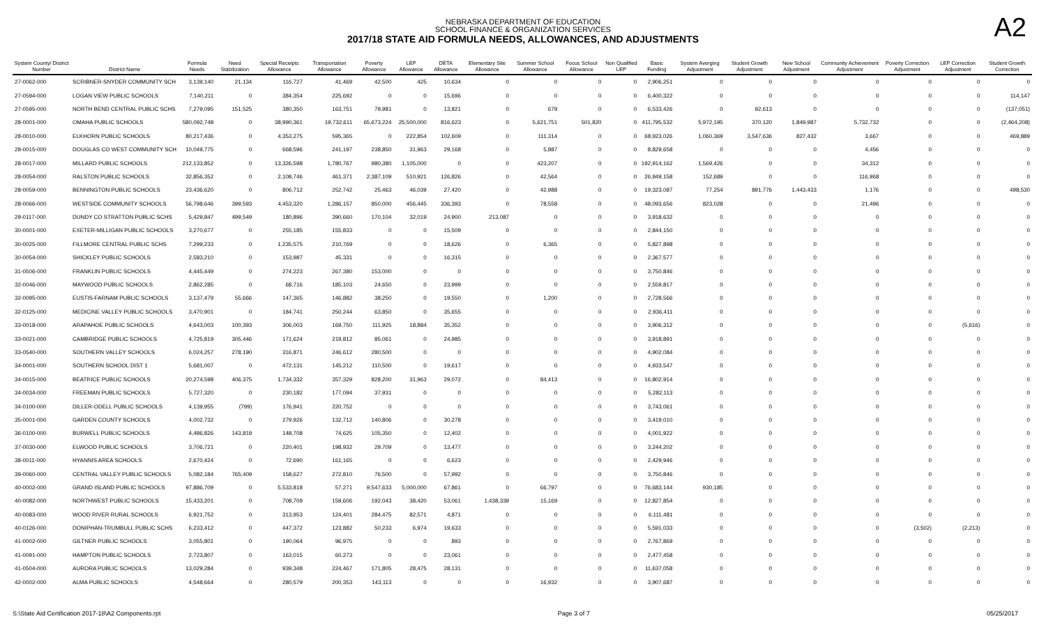NEBRASKA DEPARTMENT OF EDUCATION
SCHOOL FINANCE & ORGANIZATION SERVICES
2017/18 STATE AID FORMULA NEEDS, ALLOWANCES, AND ADJUSTMENTS
A2
| System County/ District Number | District Name | Formula Needs | Need Stabilization | Special Receipts Allowance | Transportation Allowance | Poverty Allowance | LEP Allowance | DETA Allowance | Elementary Site Allowance | Summer School Allowance | Focus School Allowance | Non Qualified LEP | Basic Funding | System Averging Adjustment | Student Growth Adjustment | New School Adjustment | Community Achievement Adjustment | Poverty Correction Adjustment | LEP Correction Adjustment | Student Growth Correction |
| --- | --- | --- | --- | --- | --- | --- | --- | --- | --- | --- | --- | --- | --- | --- | --- | --- | --- | --- | --- | --- |
| 27-0062-000 | SCRIBNER-SNYDER COMMUNITY SCH | 3,139,140 | 21,134 | 116,727 | 41,469 | 42,500 | 425 | 10,634 | 0 | 0 | 0 | 0 | 2,906,251 | 0 | 0 | 0 | 0 | 0 | 0 | 0 |
| 27-0594-000 | LOGAN VIEW PUBLIC SCHOOLS | 7,140,211 | 0 | 384,354 | 225,692 | 0 | 0 | 15,696 | 0 | 0 | 0 | 0 | 6,400,322 | 0 | 0 | 0 | 0 | 0 | 0 | 114,147 |
| 27-0595-000 | NORTH BEND CENTRAL PUBLIC SCHS | 7,279,095 | 151,525 | 380,350 | 163,751 | 79,981 | 0 | 13,821 | 0 | 679 | 0 | 0 | 6,533,426 | 0 | 92,613 | 0 | 0 | 0 | 0 | (137,051) |
| 28-0001-000 | OMAHA PUBLIC SCHOOLS | 580,092,748 | 0 | 38,990,361 | 19,732,611 | 65,673,224 | 25,500,000 | 816,623 | 0 | 5,621,751 | 501,820 | 0 | 411,795,532 | 5,972,195 | 370,120 | 1,849,987 | 5,732,732 | 0 | 0 | (2,464,208) |
| 28-0010-000 | ELKHORN PUBLIC SCHOOLS | 80,217,436 | 0 | 4,353,275 | 595,365 | 0 | 222,854 | 102,609 | 0 | 111,314 | 0 | 0 | 68,923,026 | 1,060,369 | 3,547,636 | 827,432 | 3,667 | 0 | 0 | 469,889 |
| 28-0015-000 | DOUGLAS CO WEST COMMUNITY SCH | 10,049,775 | 0 | 668,596 | 241,197 | 238,850 | 31,963 | 29,168 | 0 | 5,887 | 0 | 0 | 8,829,658 | 0 | 0 | 0 | 4,456 | 0 | 0 | 0 |
| 28-0017-000 | MILLARD PUBLIC SCHOOLS | 212,133,852 | 0 | 13,326,598 | 1,780,767 | 980,380 | 1,105,000 | 0 | 0 | 423,207 | 0 | 0 | 192,914,162 | 1,569,426 | 0 | 0 | 34,312 | 0 | 0 | 0 |
| 28-0054-000 | RALSTON PUBLIC SCHOOLS | 32,856,352 | 0 | 2,108,746 | 461,371 | 2,387,109 | 510,921 | 126,826 | 0 | 42,564 | 0 | 0 | 26,949,158 | 152,689 | 0 | 0 | 116,968 | 0 | 0 | 0 |
| 28-0059-000 | BENNINGTON PUBLIC SCHOOLS | 23,436,620 | 0 | 806,712 | 252,742 | 25,463 | 46,039 | 27,420 | 0 | 42,988 | 0 | 0 | 19,323,087 | 77,254 | 891,776 | 1,443,433 | 1,176 | 0 | 0 | 498,530 |
| 28-0066-000 | WESTSIDE COMMUNITY SCHOOLS | 56,798,646 | 399,593 | 4,453,320 | 1,286,157 | 850,000 | 456,445 | 336,393 | 0 | 78,558 | 0 | 0 | 48,093,656 | 823,028 | 0 | 0 | 21,496 | 0 | 0 | 0 |
| 29-0117-000 | DUNDY CO STRATTON PUBLIC SCHS | 5,429,847 | 499,549 | 180,896 | 390,660 | 170,104 | 32,019 | 24,900 | 213,087 | 0 | 0 | 0 | 3,918,632 | 0 | 0 | 0 | 0 | 0 | 0 | 0 |
| 30-0001-000 | EXETER-MILLIGAN PUBLIC SCHOOLS | 3,270,677 | 0 | 255,185 | 155,833 | 0 | 0 | 15,509 | 0 | 0 | 0 | 0 | 2,844,150 | 0 | 0 | 0 | 0 | 0 | 0 | 0 |
| 30-0025-000 | FILLMORE CENTRAL PUBLIC SCHS | 7,299,233 | 0 | 1,235,575 | 210,769 | 0 | 0 | 18,626 | 0 | 6,365 | 0 | 0 | 5,827,898 | 0 | 0 | 0 | 0 | 0 | 0 | 0 |
| 30-0054-000 | SHICKLEY PUBLIC SCHOOLS | 2,583,210 | 0 | 153,987 | 45,331 | 0 | 0 | 16,315 | 0 | 0 | 0 | 0 | 2,367,577 | 0 | 0 | 0 | 0 | 0 | 0 | 0 |
| 31-0506-000 | FRANKLIN PUBLIC SCHOOLS | 4,445,449 | 0 | 274,223 | 267,380 | 153,000 | 0 | 0 | 0 | 0 | 0 | 0 | 3,750,846 | 0 | 0 | 0 | 0 | 0 | 0 | 0 |
| 32-0046-000 | MAYWOOD PUBLIC SCHOOLS | 2,862,285 | 0 | 68,716 | 185,103 | 24,650 | 0 | 23,999 | 0 | 0 | 0 | 0 | 2,559,817 | 0 | 0 | 0 | 0 | 0 | 0 | 0 |
| 32-0095-000 | EUSTIS-FARNAM PUBLIC SCHOOLS | 3,137,479 | 55,666 | 147,365 | 146,882 | 38,250 | 0 | 19,550 | 0 | 1,200 | 0 | 0 | 2,728,566 | 0 | 0 | 0 | 0 | 0 | 0 | 0 |
| 32-0125-000 | MEDICINE VALLEY PUBLIC SCHOOLS | 3,470,901 | 0 | 184,741 | 250,244 | 63,850 | 0 | 35,655 | 0 | 0 | 0 | 0 | 2,936,411 | 0 | 0 | 0 | 0 | 0 | 0 | 0 |
| 33-0018-000 | ARAPAHOE PUBLIC SCHOOLS | 4,643,003 | 100,393 | 306,003 | 169,750 | 111,925 | 18,884 | 35,352 | 0 | 0 | 0 | 0 | 3,906,312 | 0 | 0 | 0 | 0 | 0 | (5,616) | 0 |
| 33-0021-000 | CAMBRIDGE PUBLIC SCHOOLS | 4,725,819 | 305,446 | 171,624 | 219,812 | 85,061 | 0 | 24,985 | 0 | 0 | 0 | 0 | 3,918,891 | 0 | 0 | 0 | 0 | 0 | 0 | 0 |
| 33-0540-000 | SOUTHERN VALLEY SCHOOLS | 6,024,257 | 278,190 | 316,871 | 246,612 | 280,500 | 0 | 0 | 0 | 0 | 0 | 0 | 4,902,084 | 0 | 0 | 0 | 0 | 0 | 0 | 0 |
| 34-0001-000 | SOUTHERN SCHOOL DIST 1 | 5,681,007 | 0 | 472,131 | 145,212 | 110,500 | 0 | 19,617 | 0 | 0 | 0 | 0 | 4,933,547 | 0 | 0 | 0 | 0 | 0 | 0 | 0 |
| 34-0015-000 | BEATRICE PUBLIC SCHOOLS | 20,274,598 | 406,375 | 1,734,332 | 357,329 | 828,200 | 31,963 | 29,072 | 0 | 84,413 | 0 | 0 | 16,802,914 | 0 | 0 | 0 | 0 | 0 | 0 | 0 |
| 34-0034-000 | FREEMAN PUBLIC SCHOOLS | 5,727,320 | 0 | 230,182 | 177,094 | 37,931 | 0 | 0 | 0 | 0 | 0 | 0 | 5,282,113 | 0 | 0 | 0 | 0 | 0 | 0 | 0 |
| 34-0100-000 | DILLER-ODELL PUBLIC SCHOOLS | 4,139,955 | (799) | 176,941 | 220,752 | 0 | 0 | 0 | 0 | 0 | 0 | 0 | 3,743,061 | 0 | 0 | 0 | 0 | 0 | 0 | 0 |
| 35-0001-000 | GARDEN COUNTY SCHOOLS | 4,002,732 | 0 | 279,926 | 132,712 | 140,806 | 0 | 30,278 | 0 | 0 | 0 | 0 | 3,419,010 | 0 | 0 | 0 | 0 | 0 | 0 | 0 |
| 36-0100-000 | BURWELL PUBLIC SCHOOLS | 4,486,826 | 143,819 | 148,708 | 74,625 | 105,350 | 0 | 12,402 | 0 | 0 | 0 | 0 | 4,001,922 | 0 | 0 | 0 | 0 | 0 | 0 | 0 |
| 37-0030-000 | ELWOOD PUBLIC SCHOOLS | 3,706,721 | 0 | 220,401 | 198,932 | 29,709 | 0 | 13,477 | 0 | 0 | 0 | 0 | 3,244,202 | 0 | 0 | 0 | 0 | 0 | 0 | 0 |
| 38-0011-000 | HYANNIS AREA SCHOOLS | 2,670,424 | 0 | 72,690 | 161,165 | 0 | 0 | 6,623 | 0 | 0 | 0 | 0 | 2,429,946 | 0 | 0 | 0 | 0 | 0 | 0 | 0 |
| 39-0060-000 | CENTRAL VALLEY PUBLIC SCHOOLS | 5,082,184 | 765,409 | 158,627 | 272,810 | 76,500 | 0 | 57,992 | 0 | 0 | 0 | 0 | 3,750,846 | 0 | 0 | 0 | 0 | 0 | 0 | 0 |
| 40-0002-000 | GRAND ISLAND PUBLIC SCHOOLS | 97,886,709 | 0 | 5,533,818 | 57,271 | 9,547,633 | 5,000,000 | 67,861 | 0 | 66,797 | 0 | 0 | 76,683,144 | 930,185 | 0 | 0 | 0 | 0 | 0 | 0 |
| 40-0082-000 | NORTHWEST PUBLIC SCHOOLS | 15,433,201 | 0 | 708,709 | 159,606 | 192,043 | 38,420 | 53,061 | 1,438,339 | 15,169 | 0 | 0 | 12,827,854 | 0 | 0 | 0 | 0 | 0 | 0 | 0 |
| 40-0083-000 | WOOD RIVER RURAL SCHOOLS | 6,921,752 | 0 | 313,953 | 124,401 | 284,475 | 82,571 | 4,871 | 0 | 0 | 0 | 0 | 6,111,481 | 0 | 0 | 0 | 0 | 0 | 0 | 0 |
| 40-0126-000 | DONIPHAN-TRUMBULL PUBLIC SCHS | 6,233,412 | 0 | 447,372 | 123,882 | 50,233 | 6,974 | 19,633 | 0 | 0 | 0 | 0 | 5,591,033 | 0 | 0 | 0 | 0 | (3,502) | (2,213) | 0 |
| 41-0002-000 | GILTNER PUBLIC SCHOOLS | 3,055,801 | 0 | 190,064 | 96,975 | 0 | 0 | 893 | 0 | 0 | 0 | 0 | 2,767,869 | 0 | 0 | 0 | 0 | 0 | 0 | 0 |
| 41-0091-000 | HAMPTON PUBLIC SCHOOLS | 2,723,807 | 0 | 163,015 | 60,273 | 0 | 0 | 23,061 | 0 | 0 | 0 | 0 | 2,477,458 | 0 | 0 | 0 | 0 | 0 | 0 | 0 |
| 41-0504-000 | AURORA PUBLIC SCHOOLS | 13,029,284 | 0 | 939,348 | 224,467 | 171,805 | 28,475 | 28,131 | 0 | 0 | 0 | 0 | 11,637,058 | 0 | 0 | 0 | 0 | 0 | 0 | 0 |
| 42-0002-000 | ALMA PUBLIC SCHOOLS | 4,548,664 | 0 | 280,579 | 200,353 | 143,113 | 0 | 0 | 0 | 16,932 | 0 | 0 | 3,907,687 | 0 | 0 | 0 | 0 | 0 | 0 | 0 |
S:\State Aid Certification 2017-18\A2 Components.rpt Page 3 of 7 05/25/2017